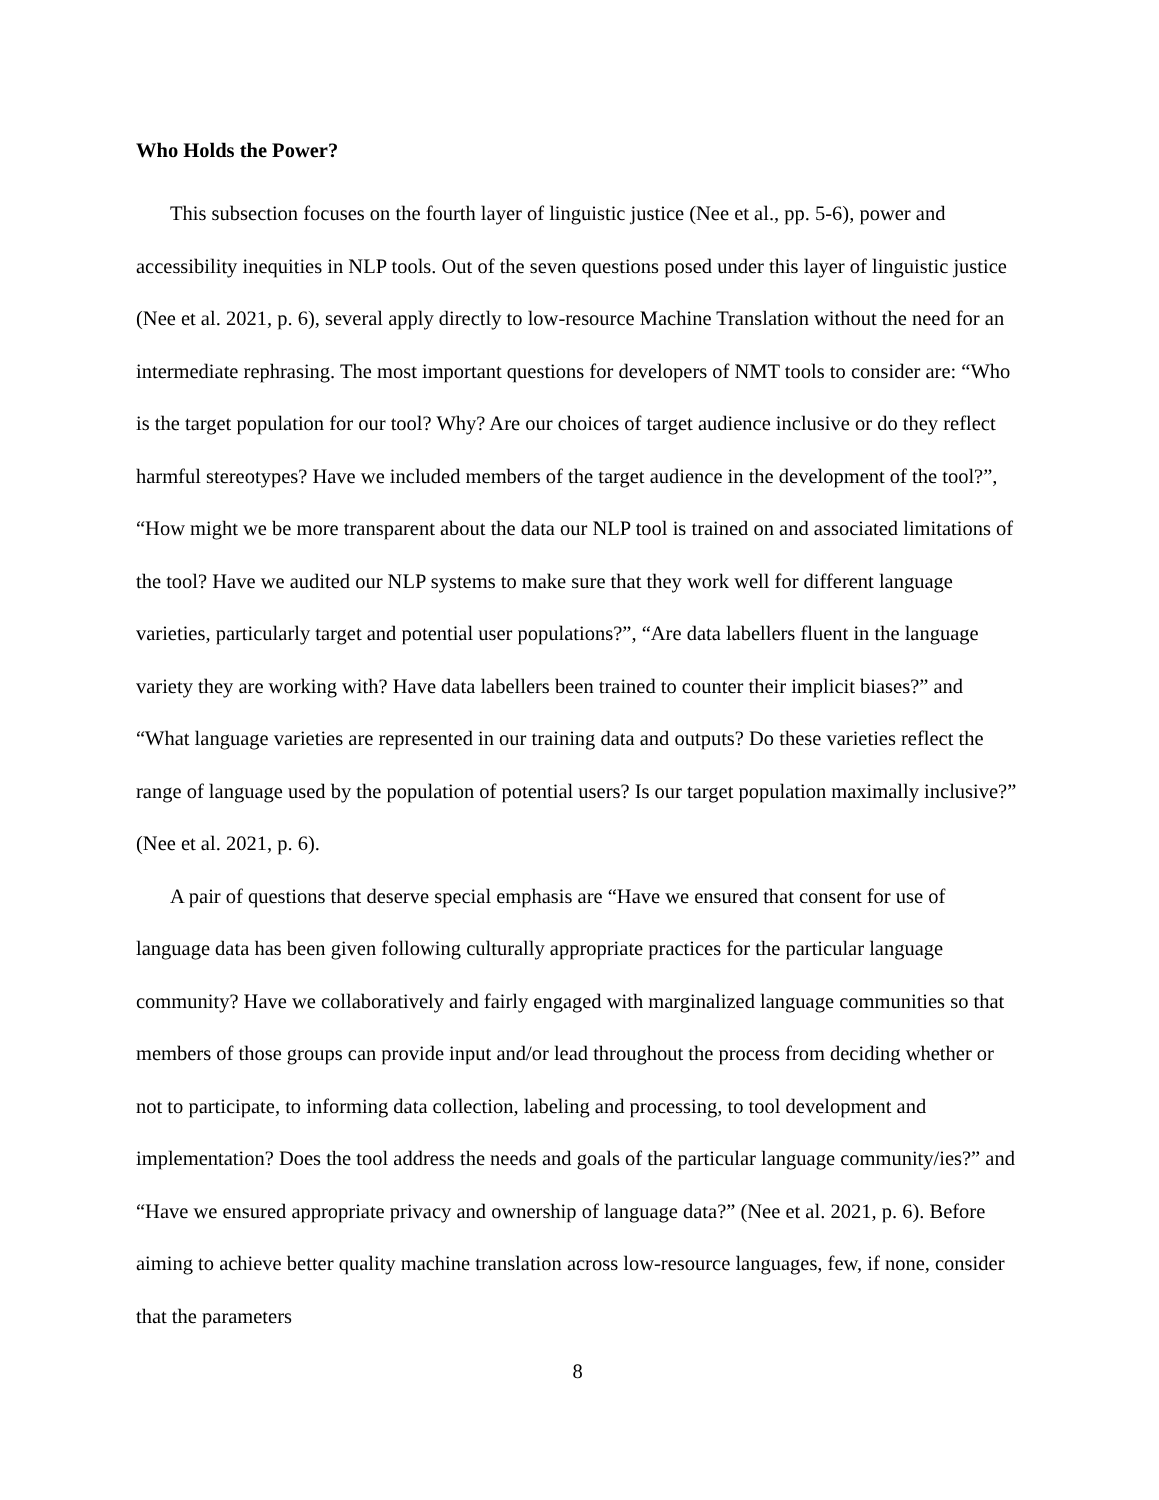Who Holds the Power?
This subsection focuses on the fourth layer of linguistic justice (Nee et al., pp. 5-6), power and accessibility inequities in NLP tools. Out of the seven questions posed under this layer of linguistic justice (Nee et al. 2021, p. 6), several apply directly to low-resource Machine Translation without the need for an intermediate rephrasing. The most important questions for developers of NMT tools to consider are: “Who is the target population for our tool? Why? Are our choices of target audience inclusive or do they reflect harmful stereotypes? Have we included members of the target audience in the development of the tool?”, “How might we be more transparent about the data our NLP tool is trained on and associated limitations of the tool? Have we audited our NLP systems to make sure that they work well for different language varieties, particularly target and potential user populations?”, “Are data labellers fluent in the language variety they are working with? Have data labellers been trained to counter their implicit biases?” and “What language varieties are represented in our training data and outputs? Do these varieties reflect the range of language used by the population of potential users? Is our target population maximally inclusive?” (Nee et al. 2021, p. 6).
A pair of questions that deserve special emphasis are “Have we ensured that consent for use of language data has been given following culturally appropriate practices for the particular language community? Have we collaboratively and fairly engaged with marginalized language communities so that members of those groups can provide input and/or lead throughout the process from deciding whether or not to participate, to informing data collection, labeling and processing, to tool development and implementation? Does the tool address the needs and goals of the particular language community/ies?” and “Have we ensured appropriate privacy and ownership of language data?” (Nee et al. 2021, p. 6). Before aiming to achieve better quality machine translation across low-resource languages, few, if none, consider that the parameters
8